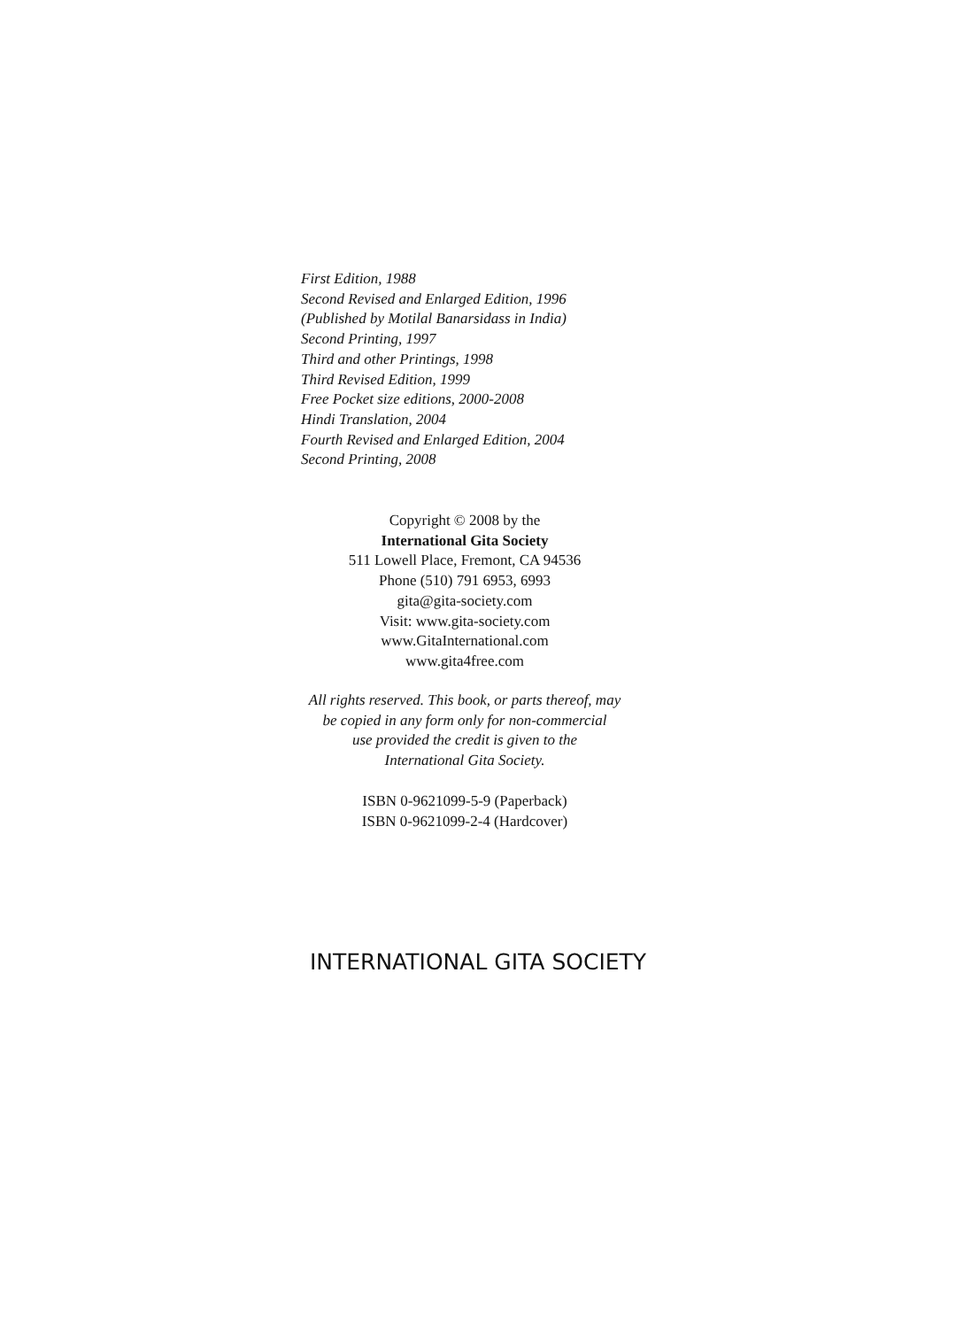First Edition, 1988
Second Revised and Enlarged Edition, 1996
(Published by Motilal Banarsidass in India)
Second Printing, 1997
Third and other Printings, 1998
Third Revised Edition, 1999
Free Pocket size editions, 2000-2008
Hindi Translation, 2004
Fourth Revised and Enlarged Edition, 2004
Second Printing, 2008
Copyright © 2008 by the
International Gita Society
511 Lowell Place, Fremont, CA 94536
Phone (510) 791 6953, 6993
gita@gita-society.com
Visit: www.gita-society.com
www.GitaInternational.com
www.gita4free.com
All rights reserved. This book, or parts thereof, may
be copied in any form only for non-commercial
use provided the credit is given to the
International Gita Society.
ISBN 0-9621099-5-9 (Paperback)
ISBN 0-9621099-2-4 (Hardcover)
INTERNATIONAL GITA SOCIETY